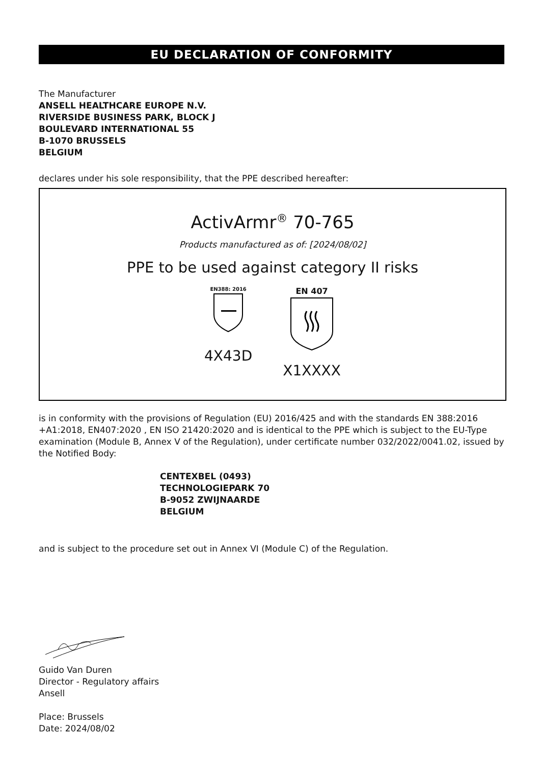EU DECLARATION OF CONFORMITY
The Manufacturer
ANSELL HEALTHCARE EUROPE N.V.
RIVERSIDE BUSINESS PARK, BLOCK J
BOULEVARD INTERNATIONAL 55
B-1070 BRUSSELS
BELGIUM
declares under his sole responsibility, that the PPE described hereafter:
ActivArmr<sup>®</sup> 70-765
Products manufactured as of: [2024/08/02]
PPE to be used against category II risks
EN388: 2016
4X43D
EN 407
X1XXXX
is in conformity with the provisions of Regulation (EU) 2016/425 and with the standards EN 388:2016 +A1:2018, EN407:2020 , EN ISO 21420:2020 and is identical to the PPE which is subject to the EU-Type examination (Module B, Annex V of the Regulation), under certificate number 032/2022/0041.02, issued by the Notified Body:
CENTEXBEL (0493)
TECHNOLOGIEPARK 70
B-9052 ZWIJNAARDE
BELGIUM
and is subject to the procedure set out in Annex VI (Module C) of the Regulation.
Guido Van Duren
Director - Regulatory affairs
Ansell
Place: Brussels
Date: 2024/08/02